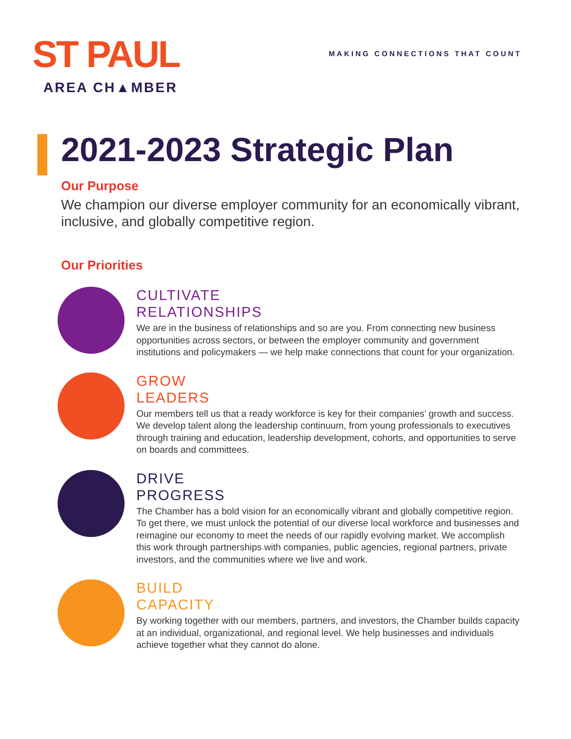ST PAUL
AREA CH▲MBER
MAKING CONNECTIONS THAT COUNT
2021-2023 Strategic Plan
Our Purpose
We champion our diverse employer community for an economically vibrant, inclusive, and globally competitive region.
Our Priorities
CULTIVATE
RELATIONSHIPS
We are in the business of relationships and so are you. From connecting new business opportunities across sectors, or between the employer community and government institutions and policymakers — we help make connections that count for your organization.
GROW
LEADERS
Our members tell us that a ready workforce is key for their companies’ growth and success. We develop talent along the leadership continuum, from young professionals to executives through training and education, leadership development, cohorts, and opportunities to serve on boards and committees.
DRIVE
PROGRESS
The Chamber has a bold vision for an economically vibrant and globally competitive region. To get there, we must unlock the potential of our diverse local workforce and businesses and reimagine our economy to meet the needs of our rapidly evolving market. We accomplish this work through partnerships with companies, public agencies, regional partners, private investors, and the communities where we live and work.
BUILD
CAPACITY
By working together with our members, partners, and investors, the Chamber builds capacity at an individual, organizational, and regional level. We help businesses and individuals achieve together what they cannot do alone.